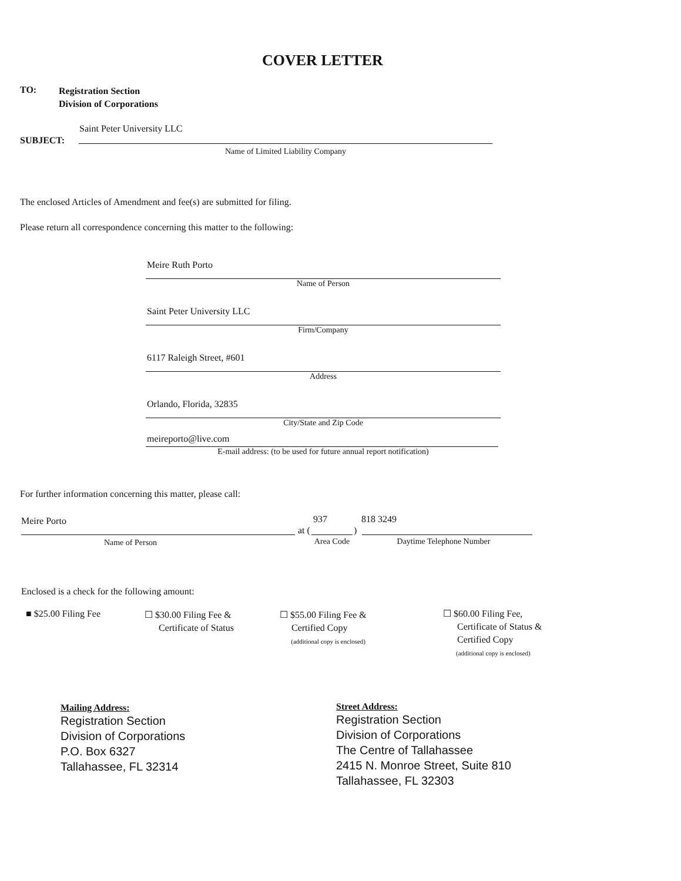COVER LETTER
TO:
Registration Section
Division of Corporations
Saint Peter University LLC
SUBJECT:
Name of Limited Liability Company
The enclosed Articles of Amendment and fee(s) are submitted for filing.
Please return all correspondence concerning this matter to the following:
Meire Ruth Porto
Name of Person
Saint Peter University LLC
Firm/Company
6117 Raleigh Street, #601
Address
Orlando, Florida, 32835
City/State and Zip Code
meireporto@live.com
E-mail address: (to be used for future annual report notification)
For further information concerning this matter, please call:
Meire Porto 937 818 3249
at ( )
Name of Person Area Code Daytime Telephone Number
Enclosed is a check for the following amount:
■ $25.00 Filing Fee
☐ $30.00 Filing Fee &
Certificate of Status
☐ $55.00 Filing Fee &
Certified Copy
(additional copy is enclosed)
☐ $60.00 Filing Fee,
Certificate of Status &
Certified Copy
(additional copy is enclosed)
Mailing Address:
Registration Section
Division of Corporations
P.O. Box 6327
Tallahassee, FL 32314
Street Address:
Registration Section
Division of Corporations
The Centre of Tallahassee
2415 N. Monroe Street, Suite 810
Tallahassee, FL 32303